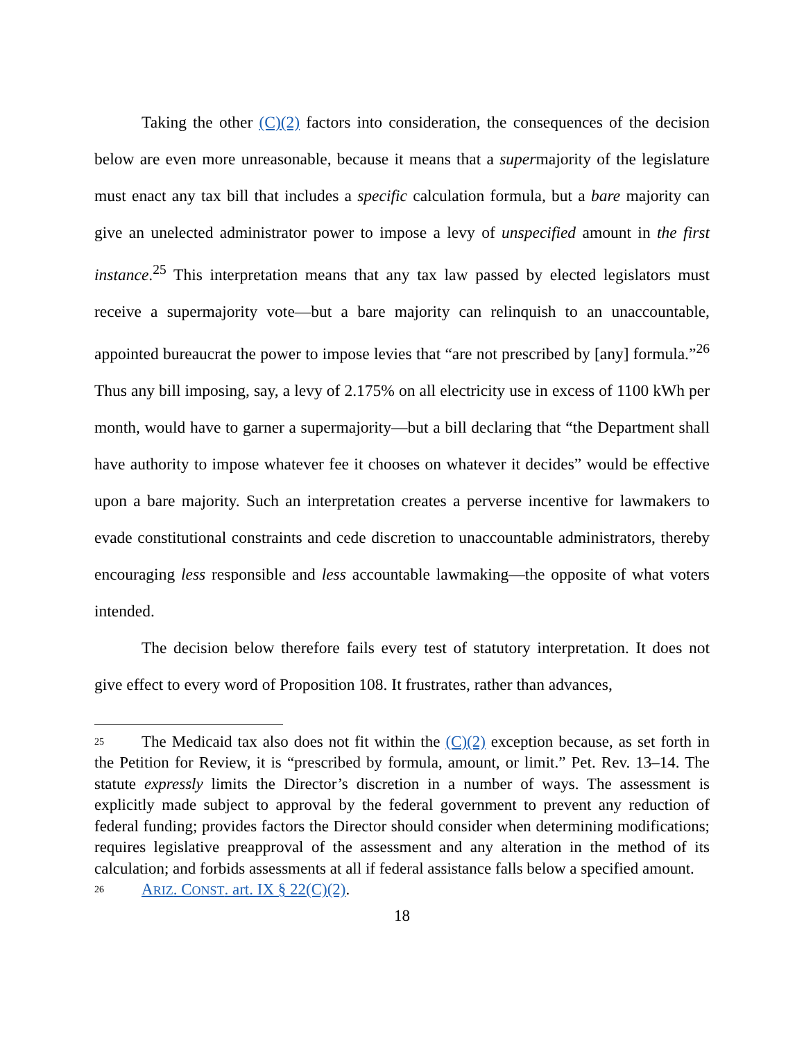Taking the other (C)(2) factors into consideration, the consequences of the decision below are even more unreasonable, because it means that a supermajority of the legislature must enact any tax bill that includes a specific calculation formula, but a bare majority can give an unelected administrator power to impose a levy of unspecified amount in the first instance.<sup>25</sup> This interpretation means that any tax law passed by elected legislators must receive a supermajority vote—but a bare majority can relinquish to an unaccountable, appointed bureaucrat the power to impose levies that “are not prescribed by [any] formula.”<sup>26</sup> Thus any bill imposing, say, a levy of 2.175% on all electricity use in excess of 1100 kWh per month, would have to garner a supermajority—but a bill declaring that “the Department shall have authority to impose whatever fee it chooses on whatever it decides” would be effective upon a bare majority. Such an interpretation creates a perverse incentive for lawmakers to evade constitutional constraints and cede discretion to unaccountable administrators, thereby encouraging less responsible and less accountable lawmaking—the opposite of what voters intended.
The decision below therefore fails every test of statutory interpretation. It does not give effect to every word of Proposition 108. It frustrates, rather than advances,
<sup>25</sup> The Medicaid tax also does not fit within the (C)(2) exception because, as set forth in the Petition for Review, it is “prescribed by formula, amount, or limit.” Pet. Rev. 13–14. The statute expressly limits the Director’s discretion in a number of ways. The assessment is explicitly made subject to approval by the federal government to prevent any reduction of federal funding; provides factors the Director should consider when determining modifications; requires legislative preapproval of the assessment and any alteration in the method of its calculation; and forbids assessments at all if federal assistance falls below a specified amount.
<sup>26</sup> ARIZ. CONST. art. IX § 22(C)(2).
18